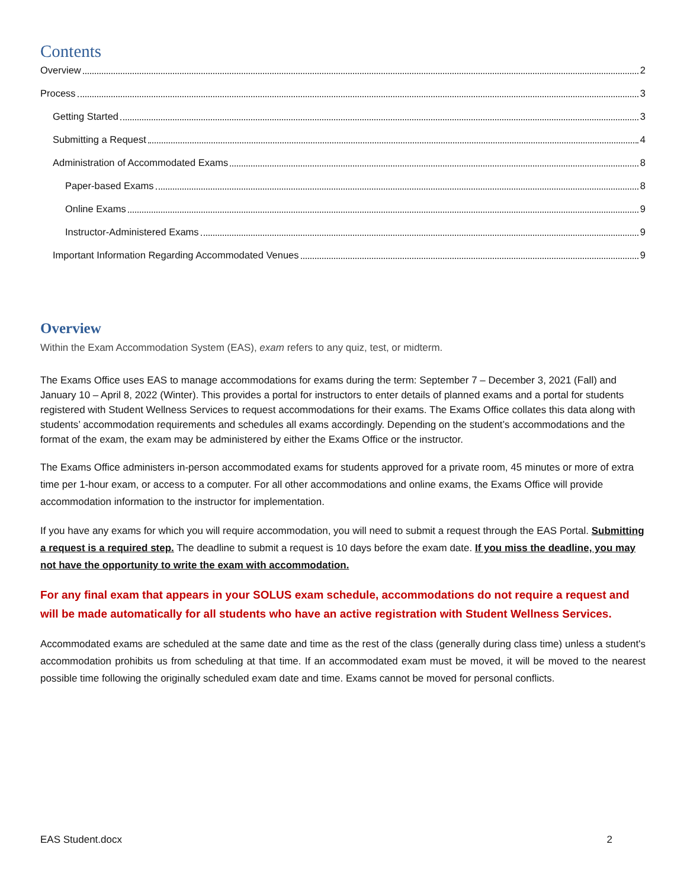Contents
Overview 2
Process 3
Getting Started 3
Submitting a Request 4
Administration of Accommodated Exams 8
Paper-based Exams 8
Online Exams 9
Instructor-Administered Exams 9
Important Information Regarding Accommodated Venues 9
Overview
Within the Exam Accommodation System (EAS), exam refers to any quiz, test, or midterm.
The Exams Office uses EAS to manage accommodations for exams during the term: September 7 – December 3, 2021 (Fall) and January 10 – April 8, 2022 (Winter). This provides a portal for instructors to enter details of planned exams and a portal for students registered with Student Wellness Services to request accommodations for their exams. The Exams Office collates this data along with students’ accommodation requirements and schedules all exams accordingly. Depending on the student’s accommodations and the format of the exam, the exam may be administered by either the Exams Office or the instructor.
The Exams Office administers in-person accommodated exams for students approved for a private room, 45 minutes or more of extra time per 1-hour exam, or access to a computer. For all other accommodations and online exams, the Exams Office will provide accommodation information to the instructor for implementation.
If you have any exams for which you will require accommodation, you will need to submit a request through the EAS Portal. Submitting a request is a required step. The deadline to submit a request is 10 days before the exam date. If you miss the deadline, you may not have the opportunity to write the exam with accommodation.
For any final exam that appears in your SOLUS exam schedule, accommodations do not require a request and will be made automatically for all students who have an active registration with Student Wellness Services.
Accommodated exams are scheduled at the same date and time as the rest of the class (generally during class time) unless a student's accommodation prohibits us from scheduling at that time. If an accommodated exam must be moved, it will be moved to the nearest possible time following the originally scheduled exam date and time. Exams cannot be moved for personal conflicts.
EAS Student.docx 2